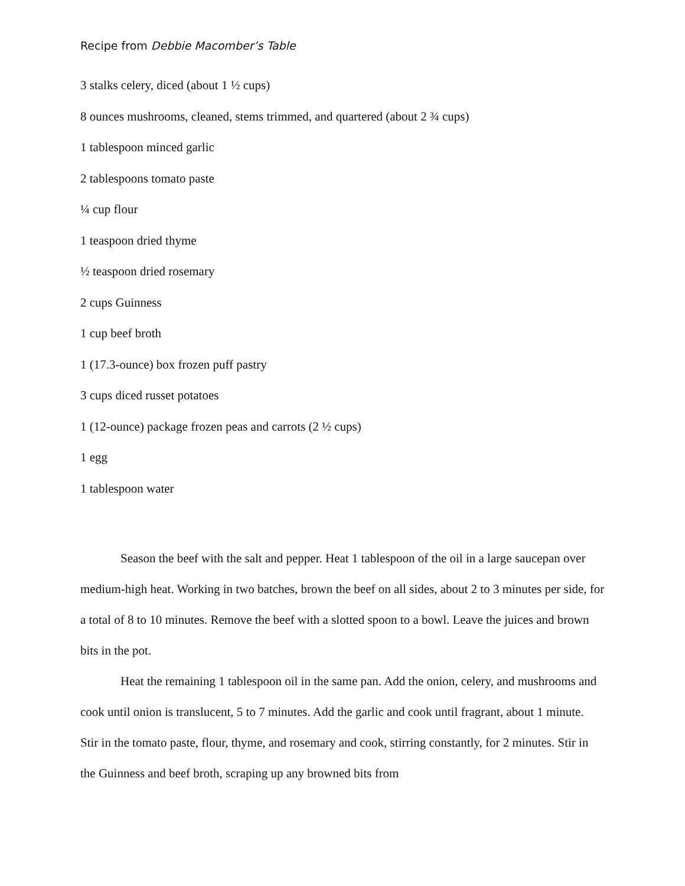Recipe from Debbie Macomber’s Table
3 stalks celery, diced (about 1 ½ cups)
8 ounces mushrooms, cleaned, stems trimmed, and quartered (about 2 ¾ cups)
1 tablespoon minced garlic
2 tablespoons tomato paste
¼ cup flour
1 teaspoon dried thyme
½ teaspoon dried rosemary
2 cups Guinness
1 cup beef broth
1 (17.3-ounce) box frozen puff pastry
3 cups diced russet potatoes
1 (12-ounce) package frozen peas and carrots (2 ½ cups)
1 egg
1 tablespoon water
Season the beef with the salt and pepper. Heat 1 tablespoon of the oil in a large saucepan over medium-high heat. Working in two batches, brown the beef on all sides, about 2 to 3 minutes per side, for a total of 8 to 10 minutes. Remove the beef with a slotted spoon to a bowl. Leave the juices and brown bits in the pot.
Heat the remaining 1 tablespoon oil in the same pan. Add the onion, celery, and mushrooms and cook until onion is translucent, 5 to 7 minutes. Add the garlic and cook until fragrant, about 1 minute. Stir in the tomato paste, flour, thyme, and rosemary and cook, stirring constantly, for 2 minutes. Stir in the Guinness and beef broth, scraping up any browned bits from